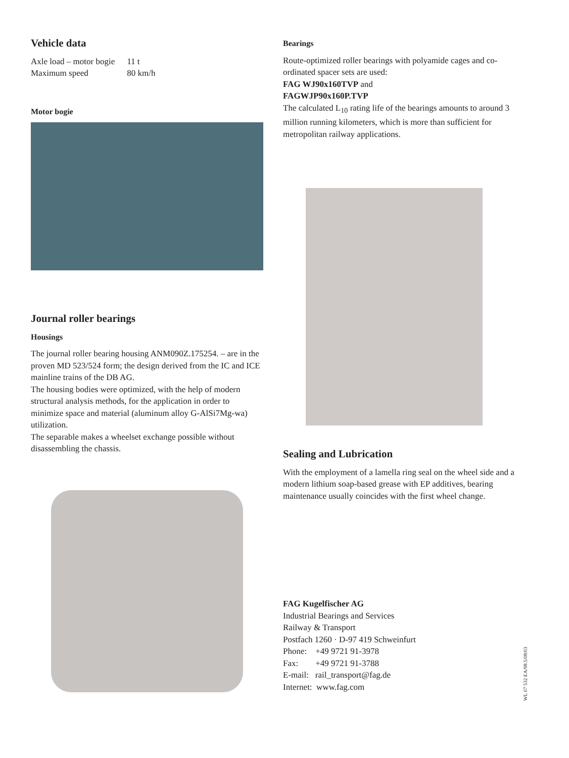Vehicle data
| Axle load – motor bogie | 11 t |
| Maximum speed | 80 km/h |
Motor bogie
Journal roller bearings
Housings
The journal roller bearing housing ANM090Z.175254. – are in the proven MD 523/524 form; the design derived from the IC and ICE mainline trains of the DB AG.
The housing bodies were optimized, with the help of modern structural analysis methods, for the application in order to minimize space and material (aluminum alloy G-AlSi7Mg-wa) utilization.
The separable makes a wheelset exchange possible without disassembling the chassis.
Bearings
Route-optimized roller bearings with polyamide cages and co-ordinated spacer sets are used:
FAG WJ90x160TVP and
FAGWJP90x160P.TVP
The calculated L<sub>10</sub> rating life of the bearings amounts to around 3 million running kilometers, which is more than sufficient for metropolitan railway applications.
Sealing and Lubrication
With the employment of a lamella ring seal on the wheel side and a modern lithium soap-based grease with EP additives, bearing maintenance usually coincides with the first wheel change.
FAG Kugelfischer AG
Industrial Bearings and Services
Railway & Transport
Postfach 1260 · D-97 419 Schweinfurt
Phone: +49 9721 91-3978
Fax: +49 9721 91-3788
E-mail: rail_transport@fag.de
Internet: www.fag.com
WL 07 532 EA/98.5/08/03